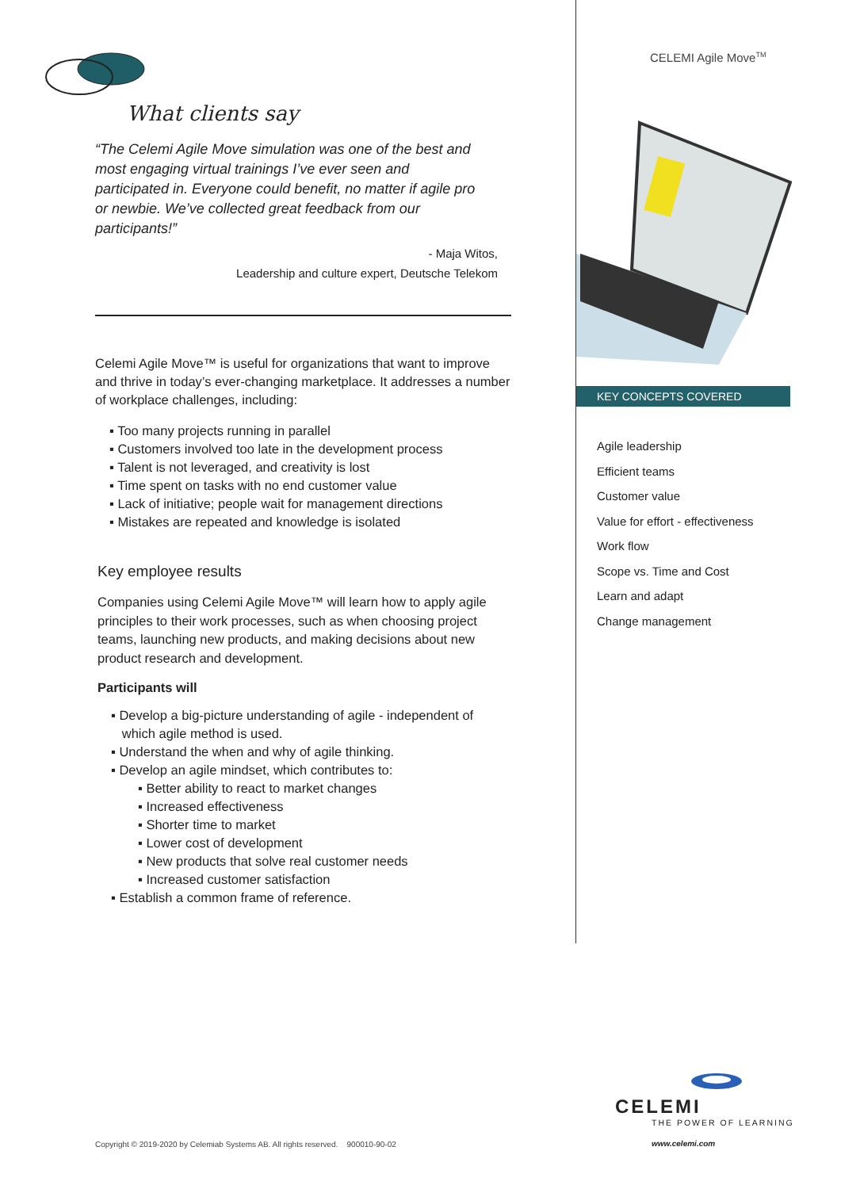CELEMI Agile Move<sup>TM</sup>
What clients say
“The Celemi Agile Move simulation was one of the best and most engaging virtual trainings I’ve ever seen and participated in. Everyone could benefit, no matter if agile pro or newbie. We’ve collected great feedback from our participants!”
- Maja Witos,
Leadership and culture expert, Deutsche Telekom
Celemi Agile Move™ is useful for organizations that want to improve and thrive in today’s ever-changing marketplace. It addresses a number of workplace challenges, including:
▪ Too many projects running in parallel
▪ Customers involved too late in the development process
▪ Talent is not leveraged, and creativity is lost
▪ Time spent on tasks with no end customer value
▪ Lack of initiative; people wait for management directions
▪ Mistakes are repeated and knowledge is isolated
Key employee results
Companies using Celemi Agile Move™ will learn how to apply agile principles to their work processes, such as when choosing project teams, launching new products, and making decisions about new product research and development.
Participants will
▪ Develop a big-picture understanding of agile - independent of
which agile method is used.
▪ Understand the when and why of agile thinking.
▪ Develop an agile mindset, which contributes to:
▪ Better ability to react to market changes
▪ Increased effectiveness
▪ Shorter time to market
▪ Lower cost of development
▪ New products that solve real customer needs
▪ Increased customer satisfaction
▪ Establish a common frame of reference.
KEY CONCEPTS COVERED
Agile leadership
Efficient teams
Customer value
Value for effort - effectiveness
Work flow
Scope vs. Time and Cost
Learn and adapt
Change management
CELEMI
THE POWER OF LEARNING
Copyright © 2019-2020 by Celemiab Systems AB. All rights reserved. 900010-90-02
www.celemi.com